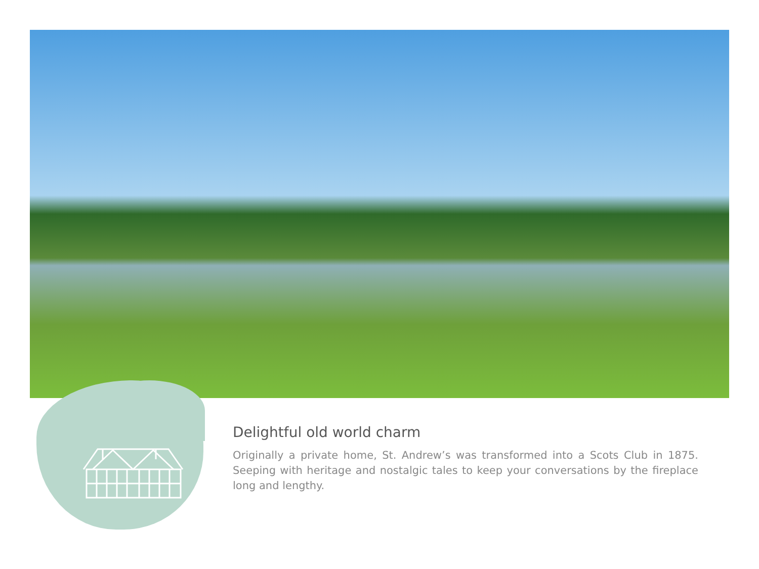Delightful old world charm
Originally a private home, St. Andrew’s was transformed into a Scots Club in 1875. Seeping with heritage and nostalgic tales to keep your conversations by the fireplace long and lengthy.